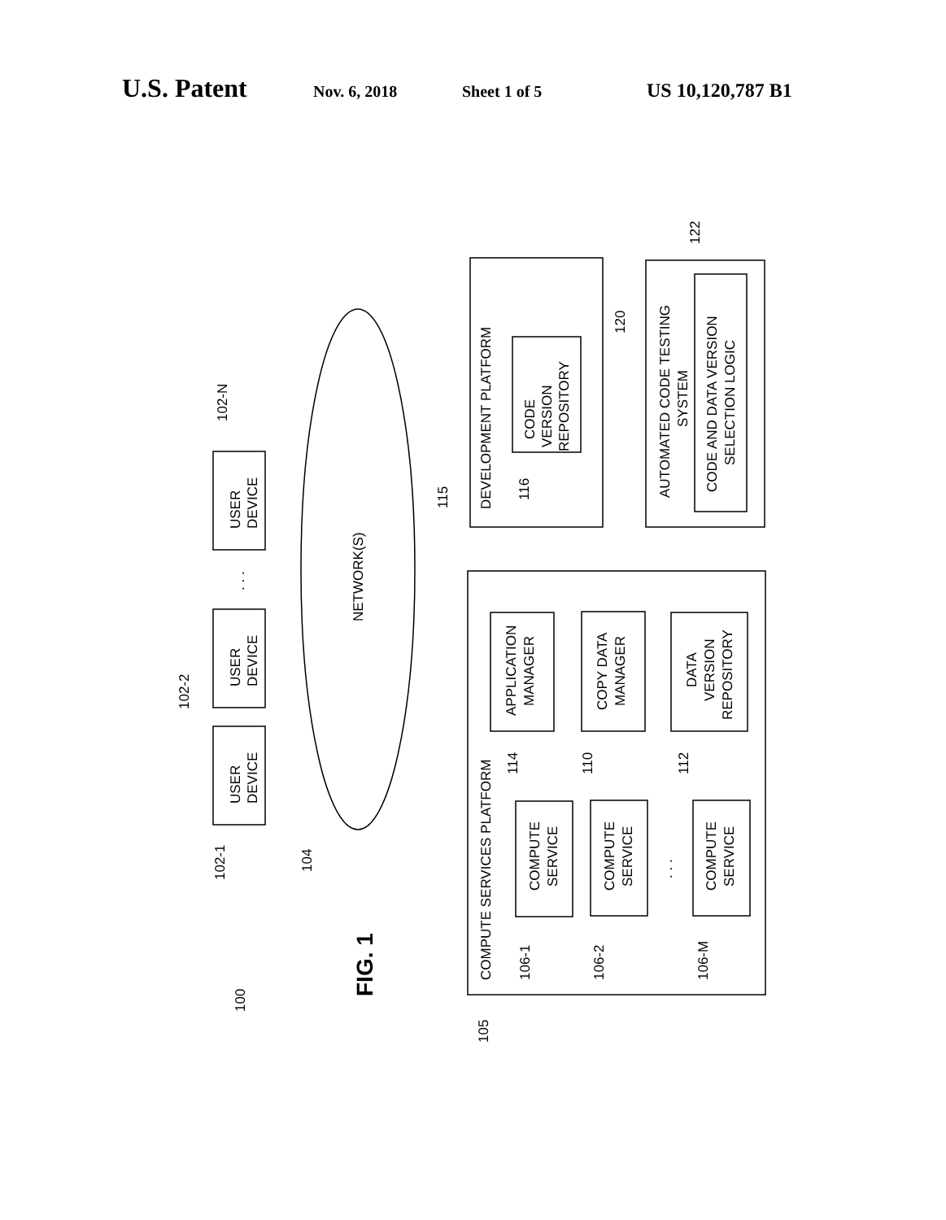U.S. Patent Nov. 6, 2018 Sheet 1 of 5 US 10,120,787 B1
USER
DEVICE
USER
DEVICE
USER
DEVICE
102-N
102-2
102-1
. . .
NETWORK(S)
104
DEVELOPMENT PLATFORM
CODE
VERSION
REPOSITORY
115
116
AUTOMATED CODE TESTING
SYSTEM
CODE AND DATA VERSION
SELECTION LOGIC
120
122
COMPUTE SERVICES PLATFORM
APPLICATION
MANAGER
COPY DATA
MANAGER
DATA
VERSION
REPOSITORY
114
110
112
COMPUTE
SERVICE
COMPUTE
SERVICE
COMPUTE
SERVICE
. . .
106-1
106-2
106-M
105
100
FIG. 1